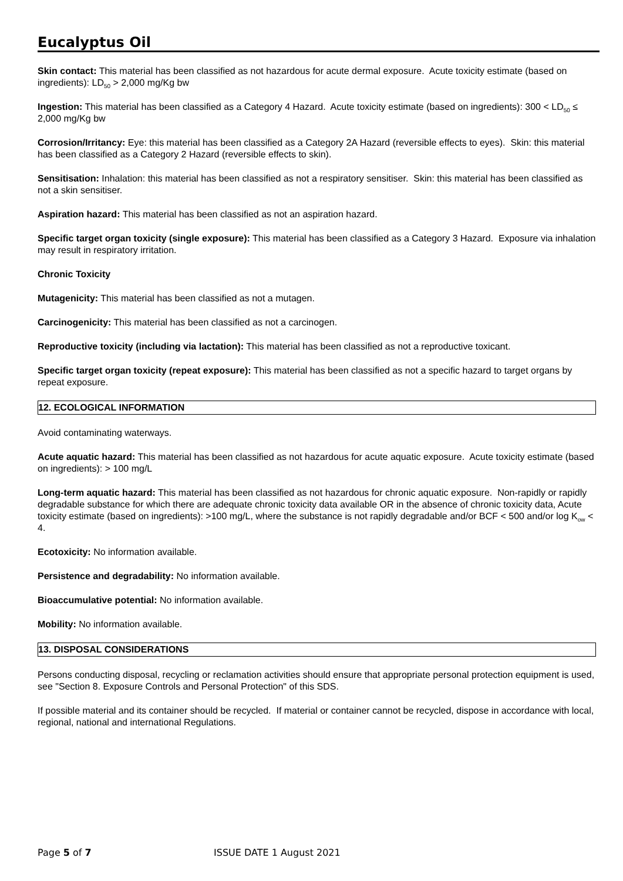Eucalyptus Oil
Skin contact: This material has been classified as not hazardous for acute dermal exposure. Acute toxicity estimate (based on ingredients): LD<sub>50</sub> > 2,000 mg/Kg bw
Ingestion: This material has been classified as a Category 4 Hazard. Acute toxicity estimate (based on ingredients): 300 < LD<sub>50</sub> ≤ 2,000 mg/Kg bw
Corrosion/Irritancy: Eye: this material has been classified as a Category 2A Hazard (reversible effects to eyes). Skin: this material has been classified as a Category 2 Hazard (reversible effects to skin).
Sensitisation: Inhalation: this material has been classified as not a respiratory sensitiser. Skin: this material has been classified as not a skin sensitiser.
Aspiration hazard: This material has been classified as not an aspiration hazard.
Specific target organ toxicity (single exposure): This material has been classified as a Category 3 Hazard. Exposure via inhalation may result in respiratory irritation.
Chronic Toxicity
Mutagenicity: This material has been classified as not a mutagen.
Carcinogenicity: This material has been classified as not a carcinogen.
Reproductive toxicity (including via lactation): This material has been classified as not a reproductive toxicant.
Specific target organ toxicity (repeat exposure): This material has been classified as not a specific hazard to target organs by repeat exposure.
12. ECOLOGICAL INFORMATION
Avoid contaminating waterways.
Acute aquatic hazard: This material has been classified as not hazardous for acute aquatic exposure. Acute toxicity estimate (based on ingredients): > 100 mg/L
Long-term aquatic hazard: This material has been classified as not hazardous for chronic aquatic exposure. Non-rapidly or rapidly degradable substance for which there are adequate chronic toxicity data available OR in the absence of chronic toxicity data, Acute toxicity estimate (based on ingredients): >100 mg/L, where the substance is not rapidly degradable and/or BCF < 500 and/or log K<sub>ow</sub> < 4.
Ecotoxicity: No information available.
Persistence and degradability: No information available.
Bioaccumulative potential: No information available.
Mobility: No information available.
13. DISPOSAL CONSIDERATIONS
Persons conducting disposal, recycling or reclamation activities should ensure that appropriate personal protection equipment is used, see "Section 8. Exposure Controls and Personal Protection" of this SDS.
If possible material and its container should be recycled. If material or container cannot be recycled, dispose in accordance with local, regional, national and international Regulations.
Page 5 of 7 ISSUE DATE 1 August 2021